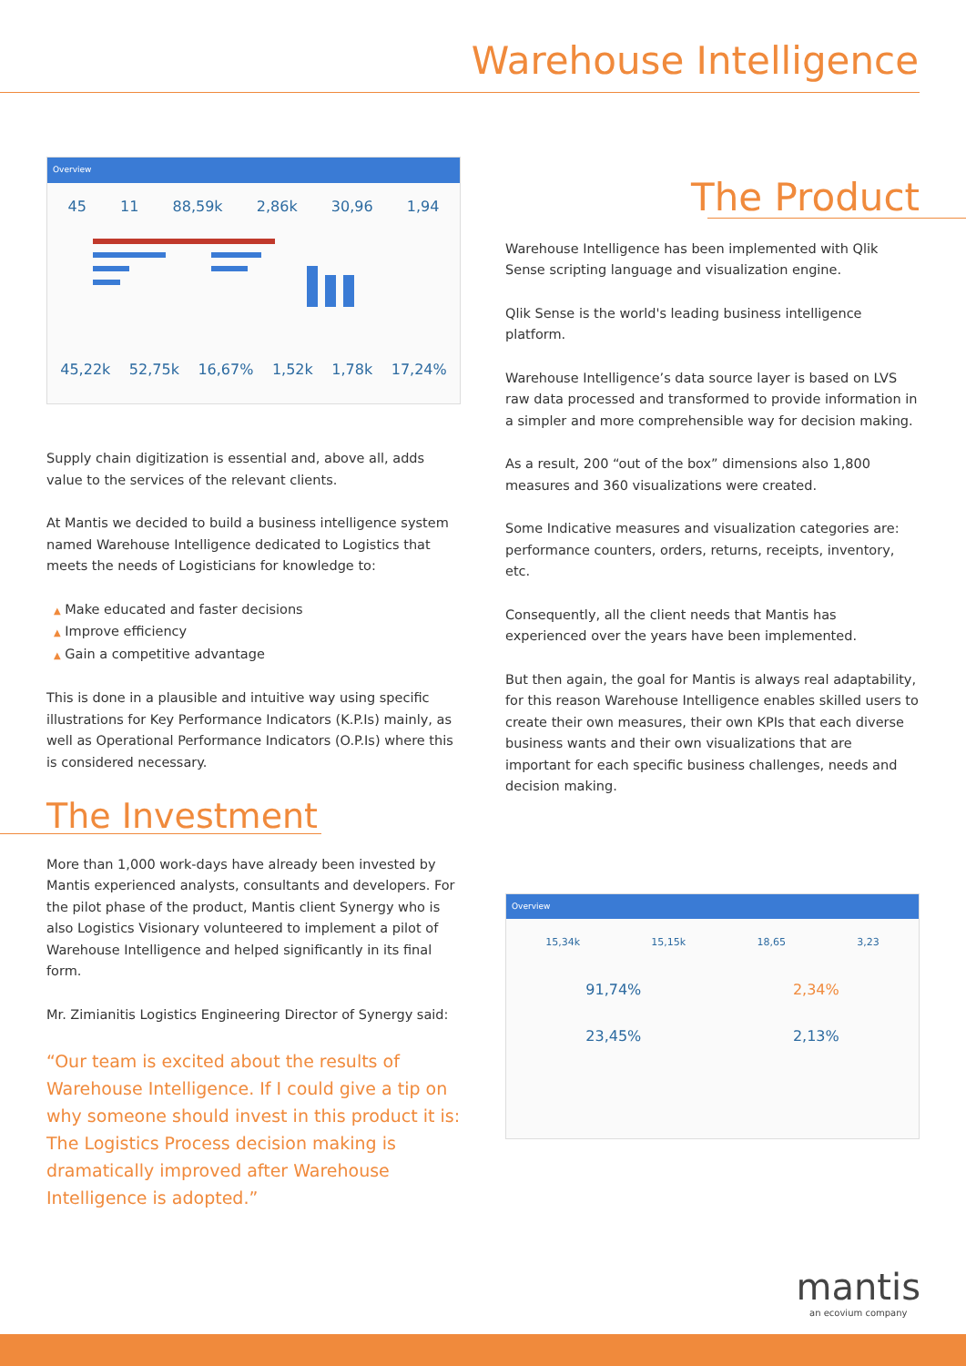Warehouse Intelligence
Overview
45 11 88,59k 2,86k 30,96 1,94
45,22k 52,75k 16,67% 1,52k 1,78k 17,24%
Supply chain digitization is essential and, above all, adds value to the services of the relevant clients.
At Mantis we decided to build a business intelligence system named Warehouse Intelligence dedicated to Logistics that meets the needs of Logisticians for knowledge to:
▲ Make educated and faster decisions
▲ Improve efficiency
▲ Gain a competitive advantage
This is done in a plausible and intuitive way using specific illustrations for Key Performance Indicators (K.P.Is) mainly, as well as Operational Performance Indicators (O.P.Is) where this is considered necessary.
The Investment
More than 1,000 work-days have already been invested by Mantis experienced analysts, consultants and developers. For the pilot phase of the product, Mantis client Synergy who is also Logistics Visionary volunteered to implement a pilot of Warehouse Intelligence and helped significantly in its final form.
Mr. Zimianitis Logistics Engineering Director of Synergy said:
“Our team is excited about the results of Warehouse Intelligence. If I could give a tip on why someone should invest in this product it is: The Logistics Process decision making is dramatically improved after Warehouse Intelligence is adopted.”
The Product
Warehouse Intelligence has been implemented with Qlik Sense scripting language and visualization engine.
Qlik Sense is the world's leading business intelligence platform.
Warehouse Intelligence’s data source layer is based on LVS raw data processed and transformed to provide information in a simpler and more comprehensible way for decision making.
As a result, 200 “out of the box” dimensions also 1,800 measures and 360 visualizations were created.
Some Indicative measures and visualization categories are: performance counters, orders, returns, receipts, inventory, etc.
Consequently, all the client needs that Mantis has experienced over the years have been implemented.
But then again, the goal for Mantis is always real adaptability, for this reason Warehouse Intelligence enables skilled users to create their own measures, their own KPIs that each diverse business wants and their own visualizations that are important for each specific business challenges, needs and decision making.
Overview
15,34k 15,15k 18,65 3,23
91,74% 2,34%
23,45% 2,13%
mantis
an ecovium company